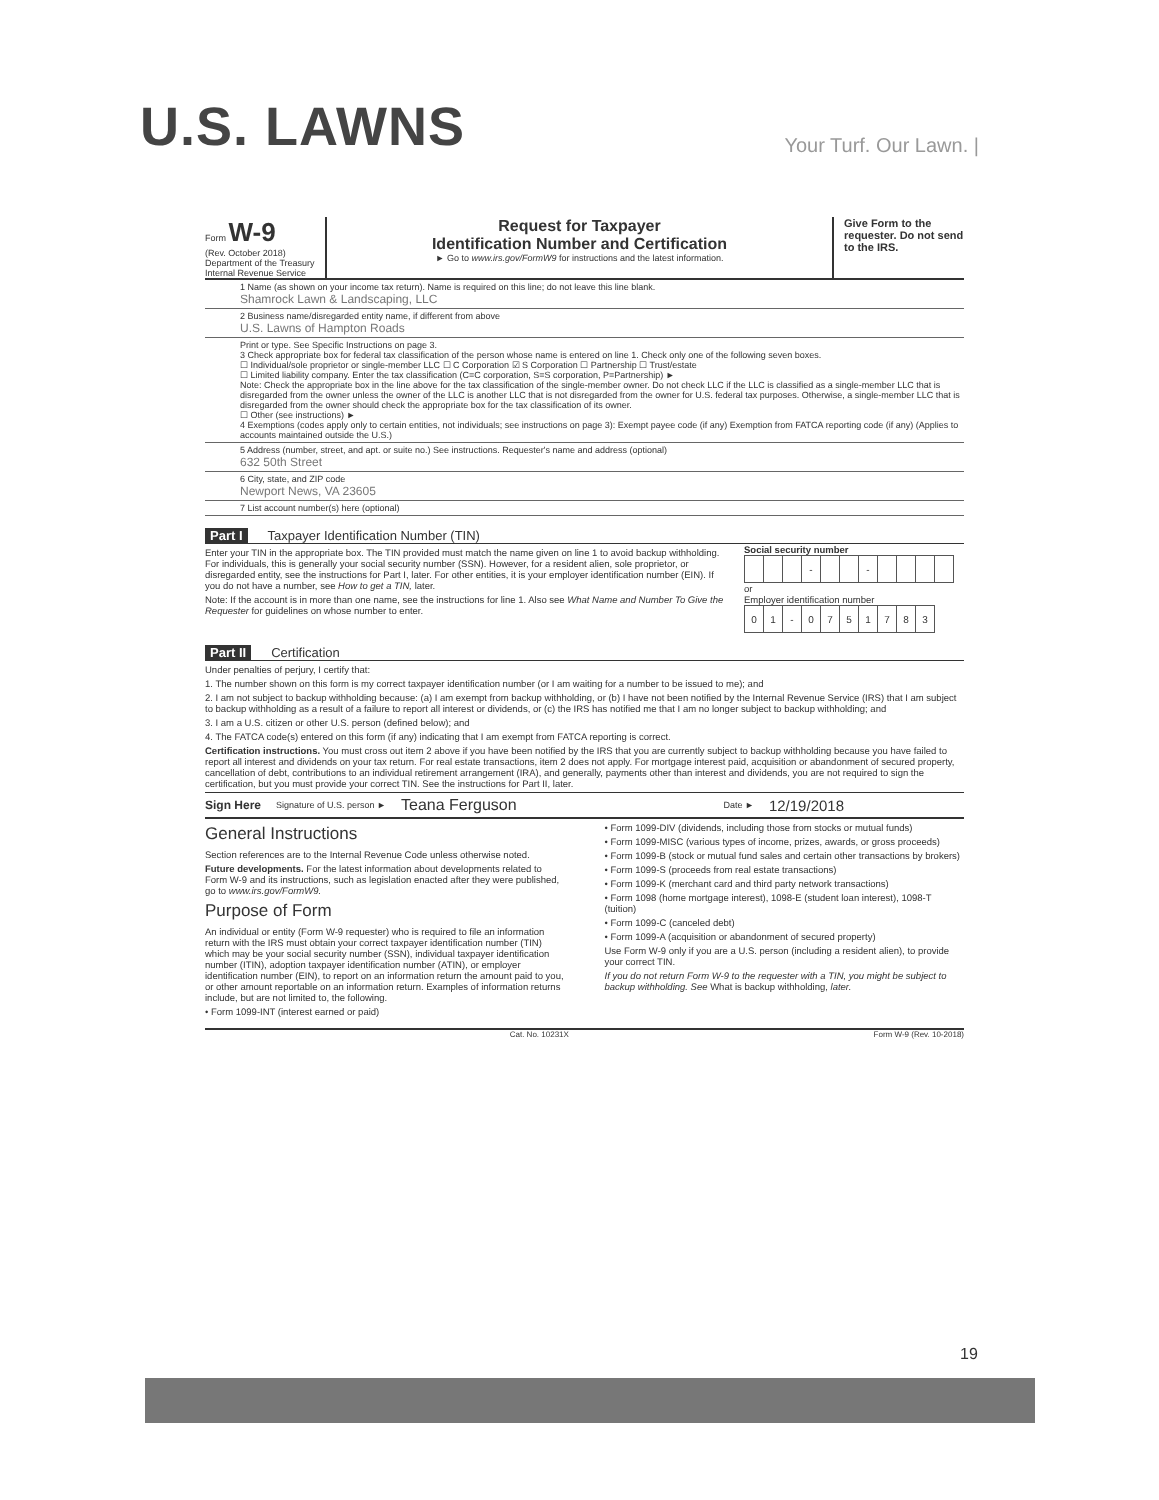U.S. LAWNS
Your Turf. Our Lawn. |
Form W-9
(Rev. October 2018)
Department of the Treasury
Internal Revenue Service
Request for Taxpayer
Identification Number and Certification
► Go to www.irs.gov/FormW9 for instructions and the latest information.
Give Form to the requester. Do not send to the IRS.
1 Name (as shown on your income tax return). Name is required on this line; do not leave this line blank.
Shamrock Lawn & Landscaping, LLC
2 Business name/disregarded entity name, if different from above
U.S. Lawns of Hampton Roads
Print or type. See Specific Instructions on page 3.
3 Check appropriate box for federal tax classification of the person whose name is entered on line 1. Check only one of the following seven boxes.
☐ Individual/sole proprietor or single-member LLC ☐ C Corporation ☑ S Corporation ☐ Partnership ☐ Trust/estate
☐ Limited liability company. Enter the tax classification (C=C corporation, S=S corporation, P=Partnership) ►
Note: Check the appropriate box in the line above for the tax classification of the single-member owner. Do not check LLC if the LLC is classified as a single-member LLC that is disregarded from the owner unless the owner of the LLC is another LLC that is not disregarded from the owner for U.S. federal tax purposes. Otherwise, a single-member LLC that is disregarded from the owner should check the appropriate box for the tax classification of its owner.
☐ Other (see instructions) ►
4 Exemptions (codes apply only to certain entities, not individuals; see instructions on page 3): Exempt payee code (if any) Exemption from FATCA reporting code (if any) (Applies to accounts maintained outside the U.S.)
5 Address (number, street, and apt. or suite no.) See instructions. Requester's name and address (optional)
632 50th Street
6 City, state, and ZIP code
Newport News, VA 23605
7 List account number(s) here (optional)
Part I Taxpayer Identification Number (TIN)
Enter your TIN in the appropriate box. The TIN provided must match the name given on line 1 to avoid backup withholding. For individuals, this is generally your social security number (SSN). However, for a resident alien, sole proprietor, or disregarded entity, see the instructions for Part I, later. For other entities, it is your employer identification number (EIN). If you do not have a number, see How to get a TIN, later.
Note: If the account is in more than one name, see the instructions for line 1. Also see What Name and Number To Give the Requester for guidelines on whose number to enter.
Social security number
| | | | - | | | - | | | | |
or
Employer identification number
| 0 | 1 | - | 0 | 7 | 5 | 1 | 7 | 8 | 3 |
Part II Certification
Under penalties of perjury, I certify that:
1. The number shown on this form is my correct taxpayer identification number (or I am waiting for a number to be issued to me); and
2. I am not subject to backup withholding because: (a) I am exempt from backup withholding, or (b) I have not been notified by the Internal Revenue Service (IRS) that I am subject to backup withholding as a result of a failure to report all interest or dividends, or (c) the IRS has notified me that I am no longer subject to backup withholding; and
3. I am a U.S. citizen or other U.S. person (defined below); and
4. The FATCA code(s) entered on this form (if any) indicating that I am exempt from FATCA reporting is correct.
Certification instructions. You must cross out item 2 above if you have been notified by the IRS that you are currently subject to backup withholding because you have failed to report all interest and dividends on your tax return. For real estate transactions, item 2 does not apply. For mortgage interest paid, acquisition or abandonment of secured property, cancellation of debt, contributions to an individual retirement arrangement (IRA), and generally, payments other than interest and dividends, you are not required to sign the certification, but you must provide your correct TIN. See the instructions for Part II, later.
Sign Here Signature of U.S. person ► Teana Ferguson Date ► 12/19/2018
General Instructions
Section references are to the Internal Revenue Code unless otherwise noted.
Future developments. For the latest information about developments related to Form W-9 and its instructions, such as legislation enacted after they were published, go to www.irs.gov/FormW9.
Purpose of Form
An individual or entity (Form W-9 requester) who is required to file an information return with the IRS must obtain your correct taxpayer identification number (TIN) which may be your social security number (SSN), individual taxpayer identification number (ITIN), adoption taxpayer identification number (ATIN), or employer identification number (EIN), to report on an information return the amount paid to you, or other amount reportable on an information return. Examples of information returns include, but are not limited to, the following.
• Form 1099-INT (interest earned or paid)
• Form 1099-DIV (dividends, including those from stocks or mutual funds)
• Form 1099-MISC (various types of income, prizes, awards, or gross proceeds)
• Form 1099-B (stock or mutual fund sales and certain other transactions by brokers)
• Form 1099-S (proceeds from real estate transactions)
• Form 1099-K (merchant card and third party network transactions)
• Form 1098 (home mortgage interest), 1098-E (student loan interest), 1098-T (tuition)
• Form 1099-C (canceled debt)
• Form 1099-A (acquisition or abandonment of secured property)
Use Form W-9 only if you are a U.S. person (including a resident alien), to provide your correct TIN.
If you do not return Form W-9 to the requester with a TIN, you might be subject to backup withholding. See What is backup withholding, later.
Cat. No. 10231X Form W-9 (Rev. 10-2018)
19